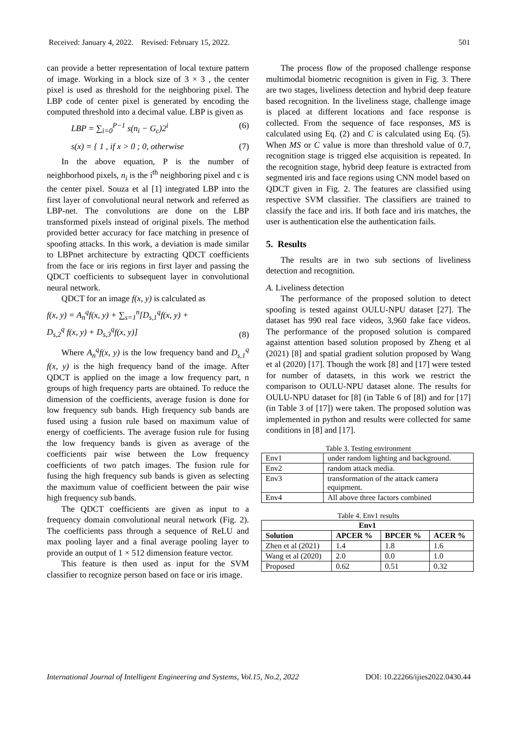Received: January 4, 2022. Revised: February 15, 2022. 501
can provide a better representation of local texture pattern of image. Working in a block size of 3 × 3 , the center pixel is used as threshold for the neighboring pixel. The LBP code of center pixel is generated by encoding the computed threshold into a decimal value. LBP is given as
LBP = ∑<sub>i=0</sub><sup>P−1</sup> s(n<sub>i</sub> − G<sub>c</sub>)2<sup>i</sup> (6)
s(x) = { 1 , if x > 0 ; 0, otherwise (7)
In the above equation, P is the number of neighborhood pixels, n<sub>i</sub> is the i<sup>th</sup> neighboring pixel and c is the center pixel. Souza et al [1] integrated LBP into the first layer of convolutional neural network and referred as LBP-net. The convolutions are done on the LBP transformed pixels instead of original pixels. The method provided better accuracy for face matching in presence of spoofing attacks. In this work, a deviation is made similar to LBPnet architecture by extracting QDCT coefficients from the face or iris regions in first layer and passing the QDCT coefficients to subsequent layer in convolutional neural network.
QDCT for an image f(x, y) is calculated as
f(x, y) = A<sub>n</sub><sup>q</sup>f(x, y) + ∑<sub>s=1</sub><sup>n</sup>[D<sub>s,1</sub><sup>q</sup>f(x, y) +
D<sub>s,2</sub><sup>q</sup> f(x, y) + D<sub>s,3</sub><sup>q</sup>f(x, y)] (8)
Where A<sub>n</sub><sup>q</sup>f(x, y) is the low frequency band and D<sub>s,1</sub><sup>q</sup> f(x, y) is the high frequency band of the image. After QDCT is applied on the image a low frequency part, n groups of high frequency parts are obtained. To reduce the dimension of the coefficients, average fusion is done for low frequency sub bands. High frequency sub bands are fused using a fusion rule based on maximum value of energy of coefficients. The average fusion rule for fusing the low frequency bands is given as average of the coefficients pair wise between the Low frequency coefficients of two patch images. The fusion rule for fusing the high frequency sub bands is given as selecting the maximum value of coefficient between the pair wise high frequency sub bands.
The QDCT coefficients are given as input to a frequency domain convolutional neural network (Fig. 2). The coefficients pass through a sequence of ReLU and max pooling layer and a final average pooling layer to provide an output of 1 × 512 dimension feature vector.
This feature is then used as input for the SVM classifier to recognize person based on face or iris image.
The process flow of the proposed challenge response multimodal biometric recognition is given in Fig. 3. There are two stages, liveliness detection and hybrid deep feature based recognition. In the liveliness stage, challenge image is placed at different locations and face response is collected. From the sequence of face responses, MS is calculated using Eq. (2) and C is calculated using Eq. (5). When MS or C value is more than threshold value of 0.7, recognition stage is trigged else acquisition is repeated. In the recognition stage, hybrid deep feature is extracted from segmented iris and face regions using CNN model based on
QDCT given in Fig. 2. The features are classified using respective SVM classifier. The classifiers are trained to classify the face and iris. If both face and iris matches, the user is authentication else the authentication fails.
5. Results
The results are in two sub sections of liveliness detection and recognition.
A. Liveliness detection
The performance of the proposed solution to detect spoofing is tested against OULU-NPU dataset [27]. The dataset has 990 real face videos, 3,960 fake face videos. The performance of the proposed solution is compared against attention based solution proposed by Zheng et al (2021) [8] and spatial gradient solution proposed by Wang et al (2020) [17]. Though the work [8] and [17] were tested for number of datasets, in this work we restrict the comparison to OULU-NPU dataset alone. The results for OULU-NPU dataset for [8] (in Table 6 of [8]) and for [17] (in Table 3 of [17]) were taken. The proposed solution was implemented in python and results were collected for same conditions in [8] and [17].
Table 3. Testing environment
| Env1 | under random lighting and background. |
| Env2 | random attack media. |
| Env3 | transformation of the attack camera equipment. |
| Env4 | All above three factors combined |
Table 4. Env1 results
| Env1 | | | |
| --- | --- | --- | --- |
| Solution | APCER % | BPCER % | ACER % |
| Zhen et al (2021) | 1.4 | 1.8 | 1.6 |
| Wang et al (2020) | 2.0 | 0.0 | 1.0 |
| Proposed | 0.62 | 0.51 | 0.32 |
International Journal of Intelligent Engineering and Systems, Vol.15, No.2, 2022 DOI: 10.22266/ijies2022.0430.44